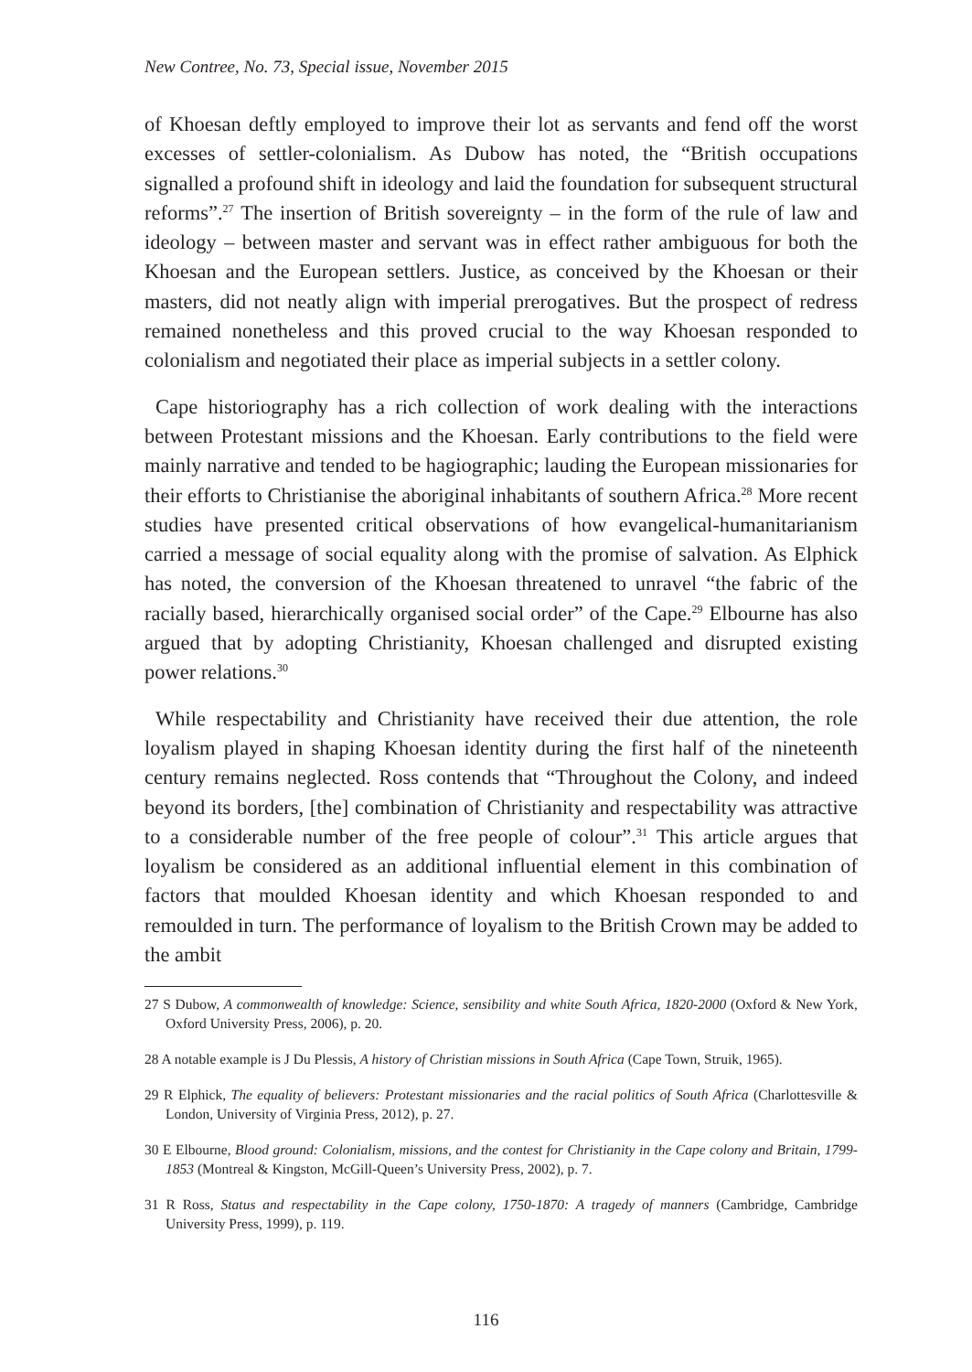New Contree, No. 73, Special issue, November 2015
of Khoesan deftly employed to improve their lot as servants and fend off the worst excesses of settler-colonialism. As Dubow has noted, the “British occupations signalled a profound shift in ideology and laid the foundation for subsequent structural reforms”.<sup>27</sup> The insertion of British sovereignty – in the form of the rule of law and ideology – between master and servant was in effect rather ambiguous for both the Khoesan and the European settlers. Justice, as conceived by the Khoesan or their masters, did not neatly align with imperial prerogatives. But the prospect of redress remained nonetheless and this proved crucial to the way Khoesan responded to colonialism and negotiated their place as imperial subjects in a settler colony.
Cape historiography has a rich collection of work dealing with the interactions between Protestant missions and the Khoesan. Early contributions to the field were mainly narrative and tended to be hagiographic; lauding the European missionaries for their efforts to Christianise the aboriginal inhabitants of southern Africa.<sup>28</sup> More recent studies have presented critical observations of how evangelical-humanitarianism carried a message of social equality along with the promise of salvation. As Elphick has noted, the conversion of the Khoesan threatened to unravel “the fabric of the racially based, hierarchically organised social order” of the Cape.<sup>29</sup> Elbourne has also argued that by adopting Christianity, Khoesan challenged and disrupted existing power relations.<sup>30</sup>
While respectability and Christianity have received their due attention, the role loyalism played in shaping Khoesan identity during the first half of the nineteenth century remains neglected. Ross contends that “Throughout the Colony, and indeed beyond its borders, [the] combination of Christianity and respectability was attractive to a considerable number of the free people of colour”.<sup>31</sup> This article argues that loyalism be considered as an additional influential element in this combination of factors that moulded Khoesan identity and which Khoesan responded to and remoulded in turn. The performance of loyalism to the British Crown may be added to the ambit
27 S Dubow, A commonwealth of knowledge: Science, sensibility and white South Africa, 1820-2000 (Oxford & New York, Oxford University Press, 2006), p. 20.
28 A notable example is J Du Plessis, A history of Christian missions in South Africa (Cape Town, Struik, 1965).
29 R Elphick, The equality of believers: Protestant missionaries and the racial politics of South Africa (Charlottesville & London, University of Virginia Press, 2012), p. 27.
30 E Elbourne, Blood ground: Colonialism, missions, and the contest for Christianity in the Cape colony and Britain, 1799-1853 (Montreal & Kingston, McGill-Queen’s University Press, 2002), p. 7.
31 R Ross, Status and respectability in the Cape colony, 1750-1870: A tragedy of manners (Cambridge, Cambridge University Press, 1999), p. 119.
116